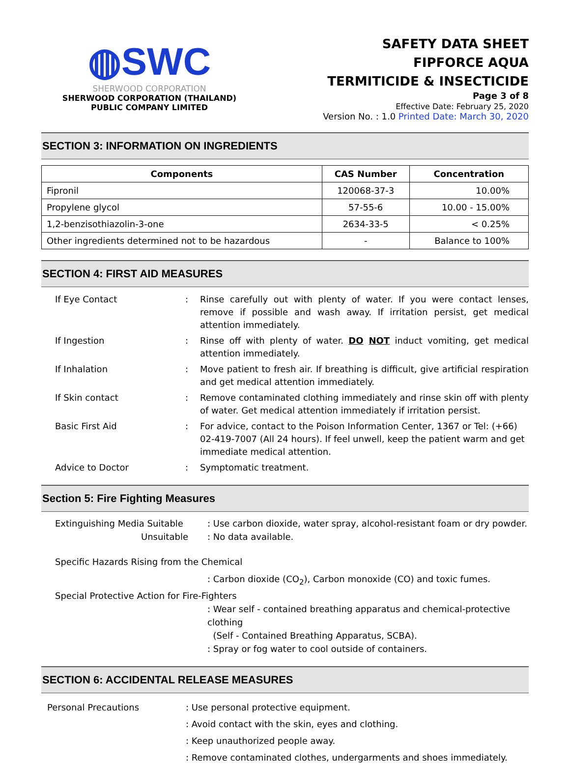◍SWC
SHERWOOD CORPORATION
SHERWOOD CORPORATION (THAILAND)
PUBLIC COMPANY LIMITED
SAFETY DATA SHEET
FIPFORCE AQUA
TERMITICIDE & INSECTICIDE
Page 3 of 8
Effective Date: February 25, 2020
Version No. : 1.0 Printed Date: March 30, 2020
SECTION 3: INFORMATION ON INGREDIENTS
| Components | CAS Number | Concentration |
| --- | --- | --- |
| Fipronil | 120068-37-3 | 10.00% |
| Propylene glycol | 57-55-6 | 10.00 - 15.00% |
| 1,2-benzisothiazolin-3-one | 2634-33-5 | < 0.25% |
| Other ingredients determined not to be hazardous | - | Balance to 100% |
SECTION 4: FIRST AID MEASURES
If Eye Contact : Rinse carefully out with plenty of water. If you were contact lenses, remove if possible and wash away. If irritation persist, get medical attention immediately.
If Ingestion : Rinse off with plenty of water. DO NOT induct vomiting, get medical attention immediately.
If Inhalation : Move patient to fresh air. If breathing is difficult, give artificial respiration and get medical attention immediately.
If Skin contact : Remove contaminated clothing immediately and rinse skin off with plenty of water. Get medical attention immediately if irritation persist.
Basic First Aid : For advice, contact to the Poison Information Center, 1367 or Tel: (+66) 02-419-7007 (All 24 hours). If feel unwell, keep the patient warm and get immediate medical attention.
Advice to Doctor : Symptomatic treatment.
Section 5: Fire Fighting Measures
Extinguishing Media Suitable
Unsuitable
: Use carbon dioxide, water spray, alcohol-resistant foam or dry powder.
: No data available.
Specific Hazards Rising from the Chemical
: Carbon dioxide (CO<sub>2</sub>), Carbon monoxide (CO) and toxic fumes.
Special Protective Action for Fire-Fighters
: Wear self - contained breathing apparatus and chemical-protective clothing
(Self - Contained Breathing Apparatus, SCBA).
: Spray or fog water to cool outside of containers.
SECTION 6: ACCIDENTAL RELEASE MEASURES
Personal Precautions : Use personal protective equipment.
: Avoid contact with the skin, eyes and clothing.
: Keep unauthorized people away.
: Remove contaminated clothes, undergarments and shoes immediately.